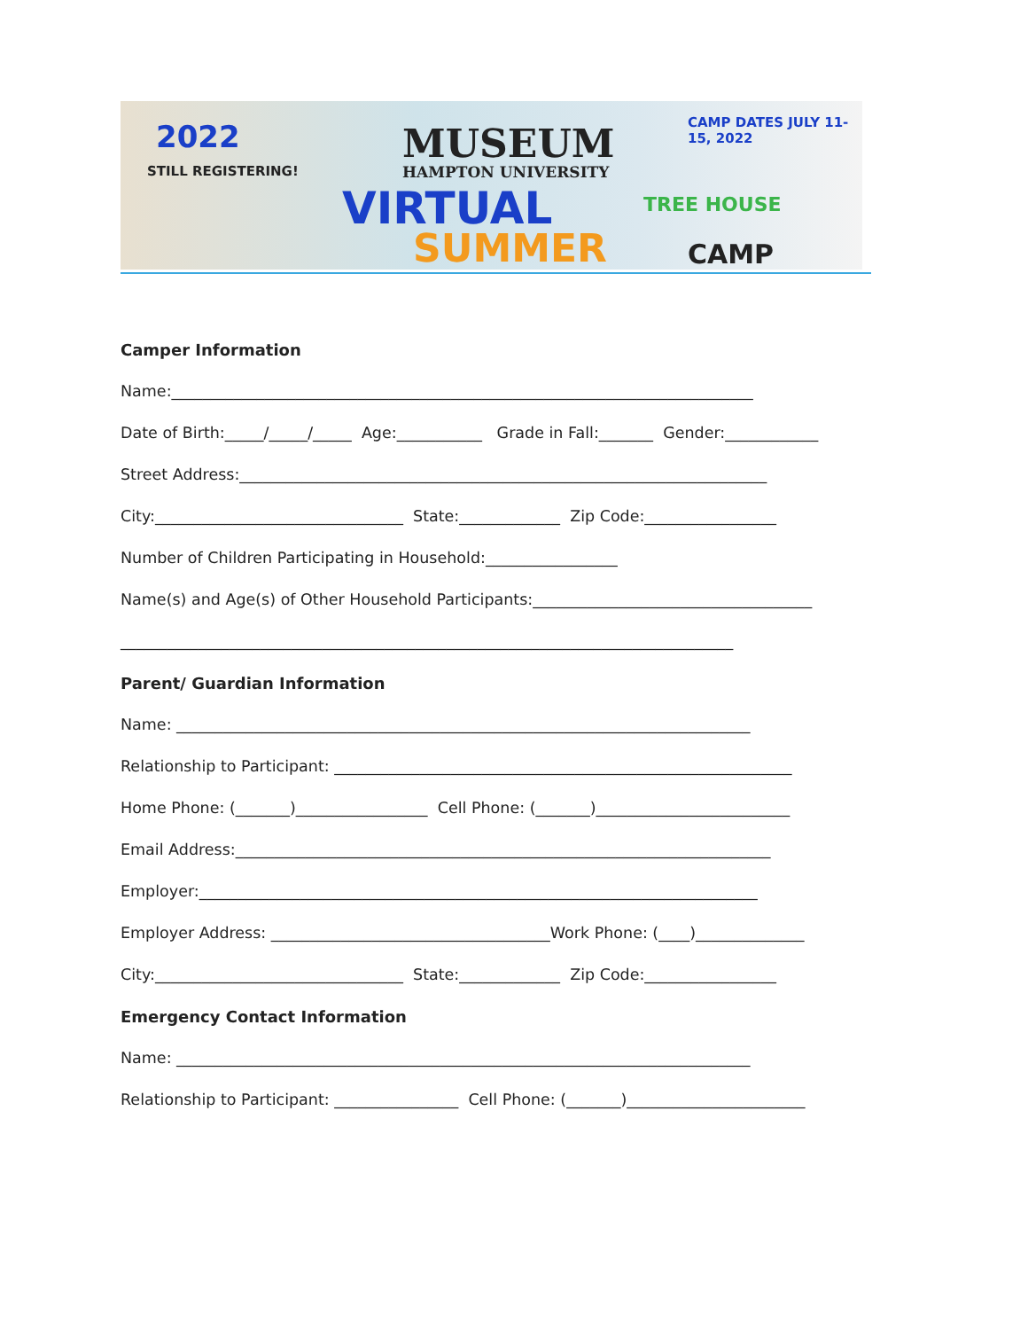2022
STILL REGISTERING!
MUSEUM
HAMPTON UNIVERSITY
VIRTUAL TREE HOUSE
SUMMER CAMP
CAMP DATES JULY 11-15, 2022
Camper Information
Name:___________________________________________________________________________
Date of Birth:_____/_____/_____ Age:___________ Grade in Fall:_______ Gender:____________
Street Address:____________________________________________________________________
City:________________________________ State:_____________ Zip Code:_________________
Number of Children Participating in Household:_________________
Name(s) and Age(s) of Other Household Participants:____________________________________
_______________________________________________________________________________
Parent/ Guardian Information
Name: __________________________________________________________________________
Relationship to Participant: ___________________________________________________________
Home Phone: (_______)_________________ Cell Phone: (_______)_________________________
Email Address:_____________________________________________________________________
Employer:________________________________________________________________________
Employer Address: ____________________________________Work Phone: (____)______________
City:________________________________ State:_____________ Zip Code:_________________
Emergency Contact Information
Name: __________________________________________________________________________
Relationship to Participant: ________________ Cell Phone: (_______)_______________________